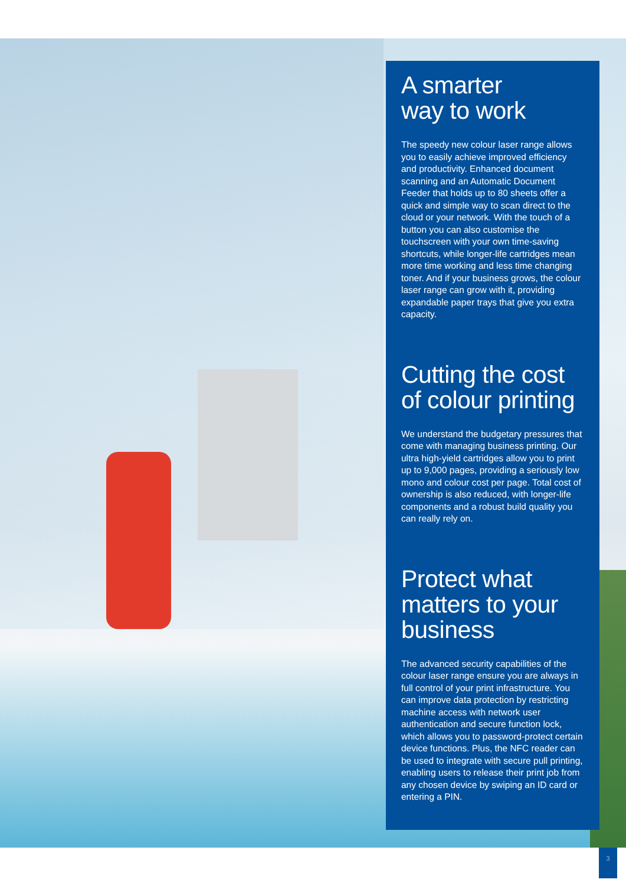A smarter
way to work
The speedy new colour laser range allows you to easily achieve improved efficiency and productivity. Enhanced document scanning and an Automatic Document Feeder that holds up to 80 sheets offer a quick and simple way to scan direct to the cloud or your network. With the touch of a button you can also customise the touchscreen with your own time-saving shortcuts, while longer-life cartridges mean more time working and less time changing toner. And if your business grows, the colour laser range can grow with it, providing expandable paper trays that give you extra capacity.
Cutting the cost
of colour printing
We understand the budgetary pressures that come with managing business printing. Our ultra high-yield cartridges allow you to print up to 9,000 pages, providing a seriously low mono and colour cost per page. Total cost of ownership is also reduced, with longer-life components and a robust build quality you can really rely on.
Protect what
matters to your
business
The advanced security capabilities of the colour laser range ensure you are always in full control of your print infrastructure. You can improve data protection by restricting machine access with network user authentication and secure function lock, which allows you to password-protect certain device functions. Plus, the NFC reader can be used to integrate with secure pull printing, enabling users to release their print job from any chosen device by swiping an ID card or entering a PIN.
3